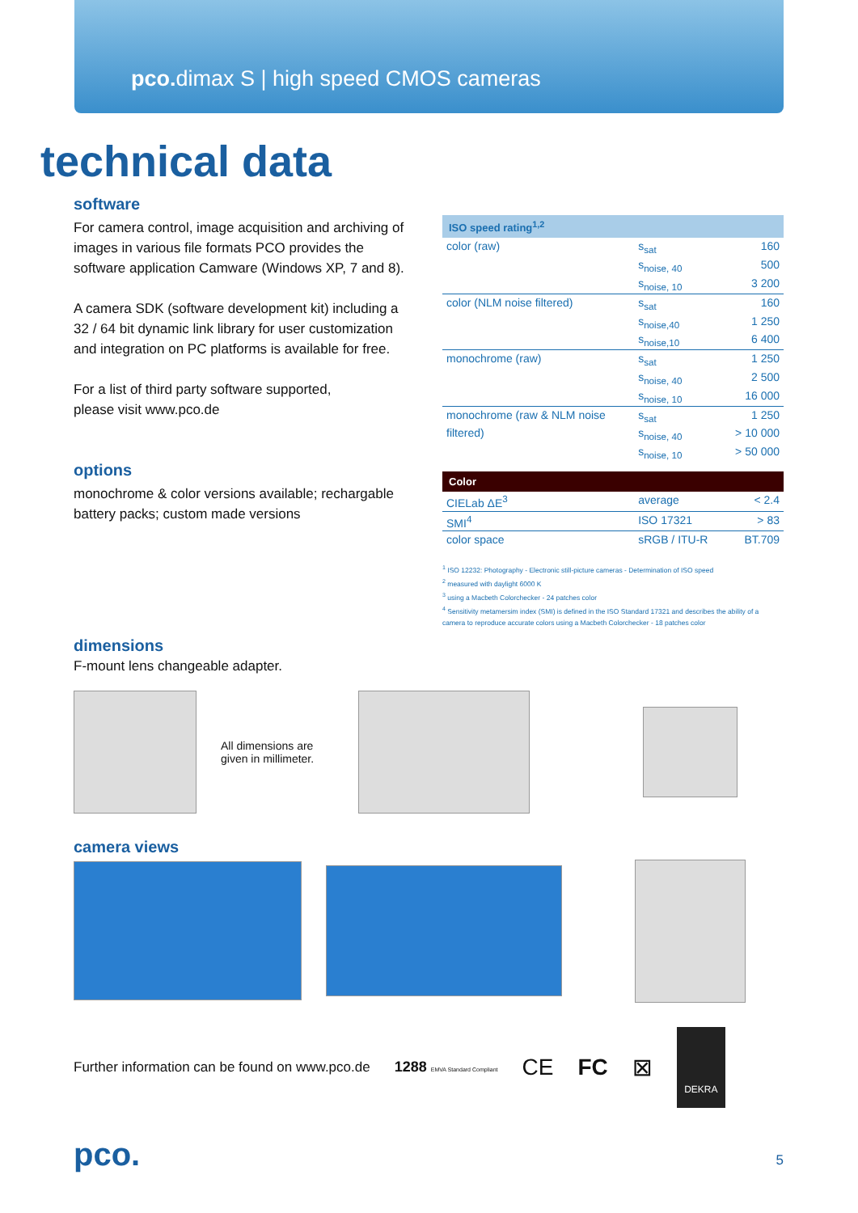pco. dimax S | high speed CMOS cameras
technical data
software
For camera control, image acquisition and archiving of images in various file formats PCO provides the software application Camware (Windows XP, 7 and 8).
A camera SDK (software development kit) including a 32 / 64 bit dynamic link library for user customization and integration on PC platforms is available for free.
For a list of third party software supported,
please visit www.pco.de
options
monochrome & color versions available; rechargable battery packs; custom made versions
| ISO speed rating<sup>1,2</sup> | | |
| --- | --- | --- |
| color (raw) | s<sub>sat</sub> | 160 |
| | s<sub>noise, 40</sub> | 500 |
| | s<sub>noise, 10</sub> | 3 200 |
| color (NLM noise filtered) | s<sub>sat</sub> | 160 |
| | s<sub>noise,40</sub> | 1 250 |
| | s<sub>noise,10</sub> | 6 400 |
| monochrome (raw) | s<sub>sat</sub> | 1 250 |
| | s<sub>noise, 40</sub> | 2 500 |
| | s<sub>noise, 10</sub> | 16 000 |
| monochrome (raw & NLM noise | s<sub>sat</sub> | 1 250 |
| filtered) | s<sub>noise, 40</sub> | > 10 000 |
| | s<sub>noise, 10</sub> | > 50 000 |
| Color | | |
| CIELab ΔE<sup>3</sup> | average | < 2.4 |
| SMI<sup>4</sup> | ISO 17321 | > 83 |
| color space | sRGB / ITU-R | BT.709 |
<sup>1</sup> ISO 12232: Photography - Electronic still-picture cameras - Determination of ISO speed
<sup>2</sup> measured with daylight 6000 K
<sup>3</sup> using a Macbeth Colorchecker - 24 patches color
<sup>4</sup> Sensitivity metamersim index (SMI) is defined in the ISO Standard 17321 and describes the ability of a camera to reproduce accurate colors using a Macbeth Colorchecker - 18 patches color
dimensions
F-mount lens changeable adapter.
All dimensions are given in millimeter.
camera views
Further information can be found on www.pco.de 1288 EMVA Standard Compliant CE FC ⊠ DEKRA
pco. 5